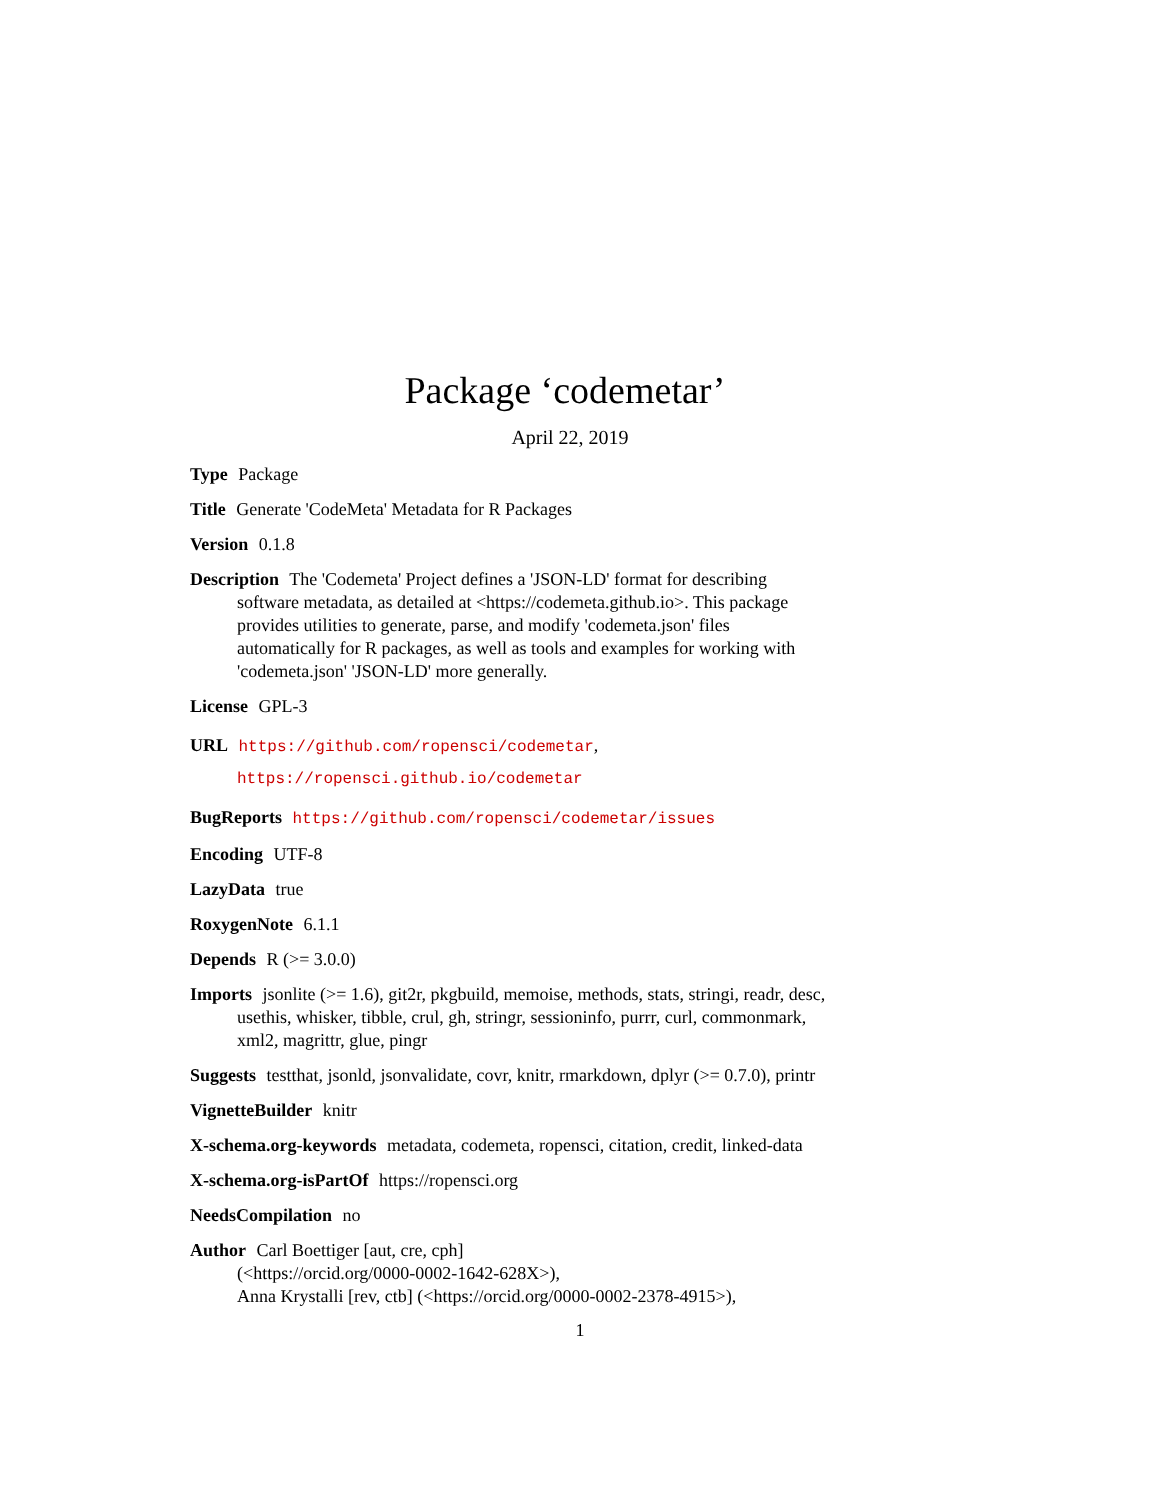Package ‘codemetar’
April 22, 2019
Type Package
Title Generate 'CodeMeta' Metadata for R Packages
Version 0.1.8
Description The 'Codemeta' Project defines a 'JSON-LD' format for describing software metadata, as detailed at <https://codemeta.github.io>. This package provides utilities to generate, parse, and modify 'codemeta.json' files automatically for R packages, as well as tools and examples for working with 'codemeta.json' 'JSON-LD' more generally.
License GPL-3
URL https://github.com/ropensci/codemetar,
https://ropensci.github.io/codemetar
BugReports https://github.com/ropensci/codemetar/issues
Encoding UTF-8
LazyData true
RoxygenNote 6.1.1
Depends R (>= 3.0.0)
Imports jsonlite (>= 1.6), git2r, pkgbuild, memoise, methods, stats, stringi, readr, desc, usethis, whisker, tibble, crul, gh, stringr, sessioninfo, purrr, curl, commonmark, xml2, magrittr, glue, pingr
Suggests testthat, jsonld, jsonvalidate, covr, knitr, rmarkdown, dplyr (>= 0.7.0), printr
VignetteBuilder knitr
X-schema.org-keywords metadata, codemeta, ropensci, citation, credit, linked-data
X-schema.org-isPartOf https://ropensci.org
NeedsCompilation no
Author Carl Boettiger [aut, cre, cph]
(<https://orcid.org/0000-0002-1642-628X>),
Anna Krystalli [rev, ctb] (<https://orcid.org/0000-0002-2378-4915>),
1